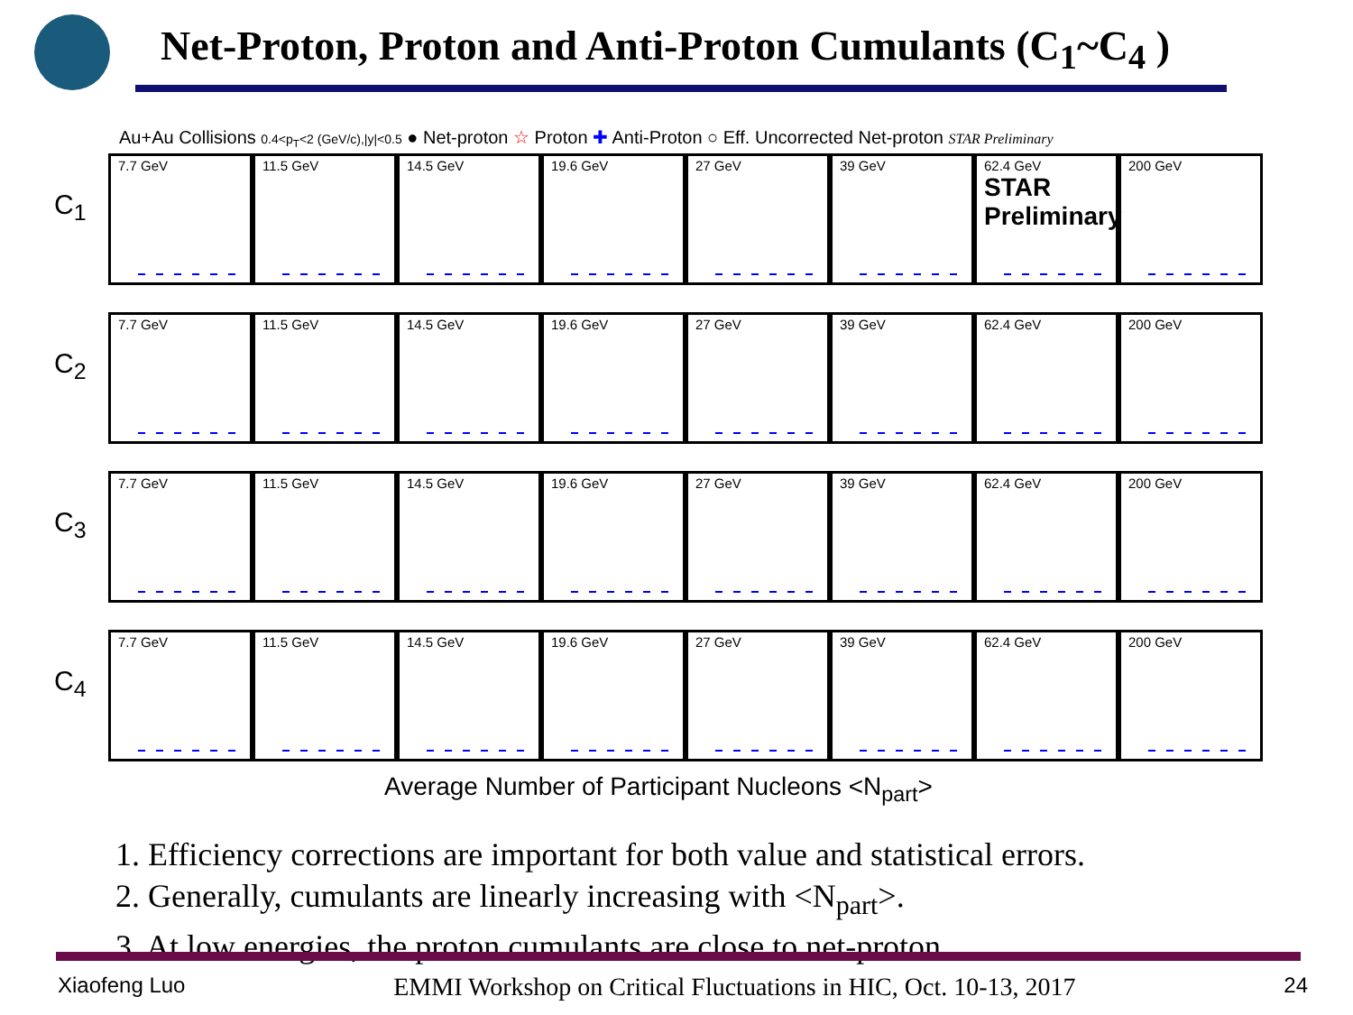Net-Proton, Proton and Anti-Proton Cumulants (C<sub>1</sub>~C<sub>4</sub> )
Au+Au Collisions 0.4<p<sub>T</sub><2 (GeV/c),|y|<0.5 ● Net-proton ☆ Proton ✚ Anti-Proton ○ Eff. Uncorrected Net-proton STAR Preliminary
C<sub>1</sub>
7.7 GeV
11.5 GeV
14.5 GeV
19.6 GeV
27 GeV
39 GeV
62.4 GeV
STAR Preliminary
200 GeV
C<sub>2</sub>
7.7 GeV
11.5 GeV
14.5 GeV
19.6 GeV
27 GeV
39 GeV
62.4 GeV
200 GeV
C<sub>3</sub>
7.7 GeV
11.5 GeV
14.5 GeV
19.6 GeV
27 GeV
39 GeV
62.4 GeV
200 GeV
C<sub>4</sub>
7.7 GeV
11.5 GeV
14.5 GeV
19.6 GeV
27 GeV
39 GeV
62.4 GeV
200 GeV
Average Number of Participant Nucleons <N<sub>part</sub>>
1. Efficiency corrections are important for both value and statistical errors.
2. Generally, cumulants are linearly increasing with <N<sub>part</sub>>.
3. At low energies, the proton cumulants are close to net-proton.
Xiaofeng Luo EMMI Workshop on Critical Fluctuations in HIC, Oct. 10-13, 2017 24